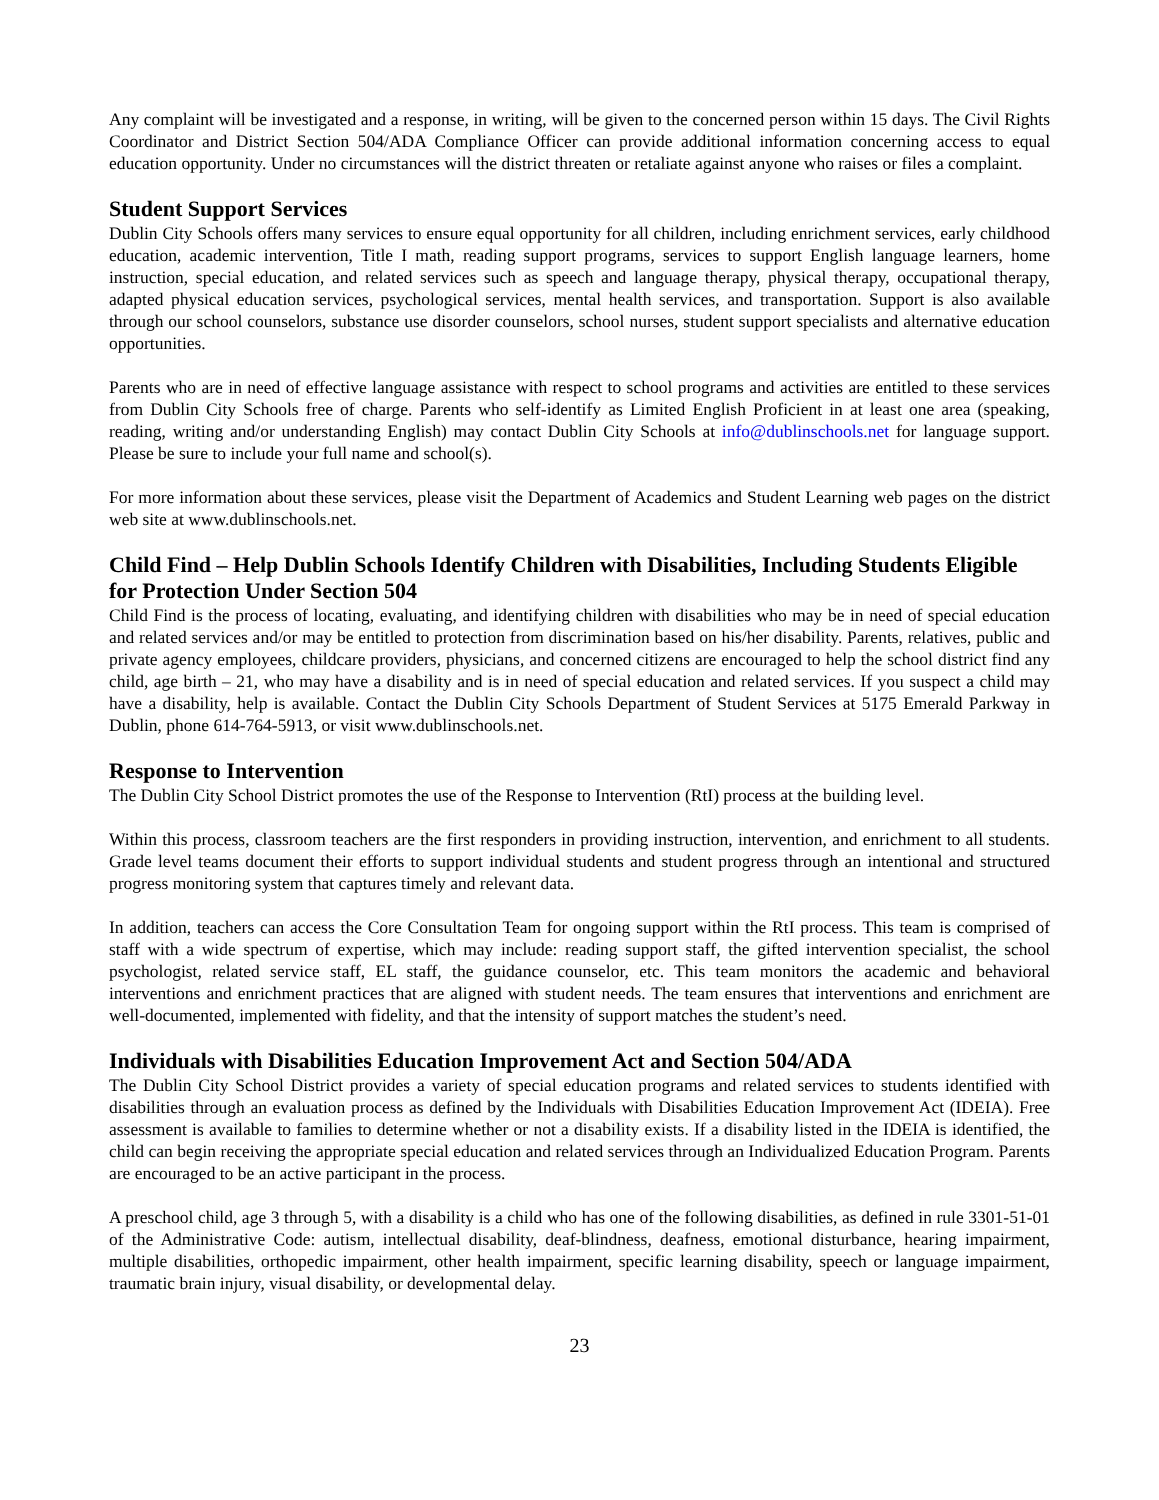Any complaint will be investigated and a response, in writing, will be given to the concerned person within 15 days. The Civil Rights Coordinator and District Section 504/ADA Compliance Officer can provide additional information concerning access to equal education opportunity. Under no circumstances will the district threaten or retaliate against anyone who raises or files a complaint.
Student Support Services
Dublin City Schools offers many services to ensure equal opportunity for all children, including enrichment services, early childhood education, academic intervention, Title I math, reading support programs, services to support English language learners, home instruction, special education, and related services such as speech and language therapy, physical therapy, occupational therapy, adapted physical education services, psychological services, mental health services, and transportation. Support is also available through our school counselors, substance use disorder counselors, school nurses, student support specialists and alternative education opportunities.
Parents who are in need of effective language assistance with respect to school programs and activities are entitled to these services from Dublin City Schools free of charge. Parents who self-identify as Limited English Proficient in at least one area (speaking, reading, writing and/or understanding English) may contact Dublin City Schools at info@dublinschools.net for language support. Please be sure to include your full name and school(s).
For more information about these services, please visit the Department of Academics and Student Learning web pages on the district web site at www.dublinschools.net.
Child Find – Help Dublin Schools Identify Children with Disabilities, Including Students Eligible for Protection Under Section 504
Child Find is the process of locating, evaluating, and identifying children with disabilities who may be in need of special education and related services and/or may be entitled to protection from discrimination based on his/her disability. Parents, relatives, public and private agency employees, childcare providers, physicians, and concerned citizens are encouraged to help the school district find any child, age birth – 21, who may have a disability and is in need of special education and related services. If you suspect a child may have a disability, help is available. Contact the Dublin City Schools Department of Student Services at 5175 Emerald Parkway in Dublin, phone 614-764-5913, or visit www.dublinschools.net.
Response to Intervention
The Dublin City School District promotes the use of the Response to Intervention (RtI) process at the building level.
Within this process, classroom teachers are the first responders in providing instruction, intervention, and enrichment to all students. Grade level teams document their efforts to support individual students and student progress through an intentional and structured progress monitoring system that captures timely and relevant data.
In addition, teachers can access the Core Consultation Team for ongoing support within the RtI process. This team is comprised of staff with a wide spectrum of expertise, which may include: reading support staff, the gifted intervention specialist, the school psychologist, related service staff, EL staff, the guidance counselor, etc. This team monitors the academic and behavioral interventions and enrichment practices that are aligned with student needs. The team ensures that interventions and enrichment are well-documented, implemented with fidelity, and that the intensity of support matches the student’s need.
Individuals with Disabilities Education Improvement Act and Section 504/ADA
The Dublin City School District provides a variety of special education programs and related services to students identified with disabilities through an evaluation process as defined by the Individuals with Disabilities Education Improvement Act (IDEIA). Free assessment is available to families to determine whether or not a disability exists. If a disability listed in the IDEIA is identified, the child can begin receiving the appropriate special education and related services through an Individualized Education Program. Parents are encouraged to be an active participant in the process.
A preschool child, age 3 through 5, with a disability is a child who has one of the following disabilities, as defined in rule 3301-51-01 of the Administrative Code: autism, intellectual disability, deaf-blindness, deafness, emotional disturbance, hearing impairment, multiple disabilities, orthopedic impairment, other health impairment, specific learning disability, speech or language impairment, traumatic brain injury, visual disability, or developmental delay.
23